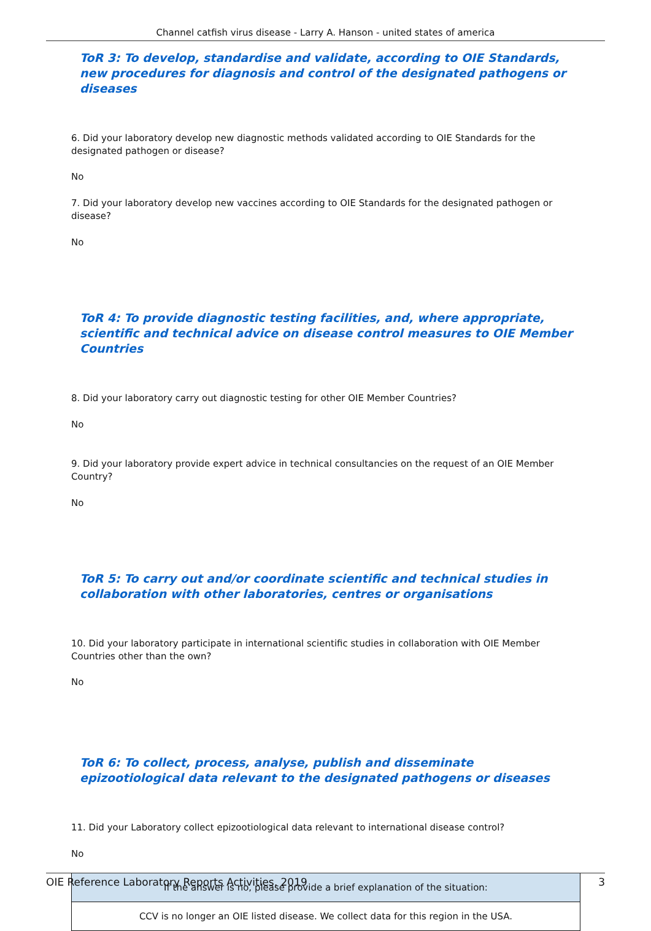Channel catfish virus disease - Larry A. Hanson - united states of america
ToR 3: To develop, standardise and validate, according to OIE Standards, new procedures for diagnosis and control of the designated pathogens or diseases
6. Did your laboratory develop new diagnostic methods validated according to OIE Standards for the designated pathogen or disease?
No
7. Did your laboratory develop new vaccines according to OIE Standards for the designated pathogen or disease?
No
ToR 4: To provide diagnostic testing facilities, and, where appropriate, scientific and technical advice on disease control measures to OIE Member Countries
8. Did your laboratory carry out diagnostic testing for other OIE Member Countries?
No
9. Did your laboratory provide expert advice in technical consultancies on the request of an OIE Member Country?
No
ToR 5: To carry out and/or coordinate scientific and technical studies in collaboration with other laboratories, centres or organisations
10. Did your laboratory participate in international scientific studies in collaboration with OIE Member Countries other than the own?
No
ToR 6: To collect, process, analyse, publish and disseminate epizootiological data relevant to the designated pathogens or diseases
11. Did your Laboratory collect epizootiological data relevant to international disease control?
No
| If the answer is no, please provide a brief explanation of the situation: |
| CCV is no longer an OIE listed disease. We collect data for this region in the USA. |
OIE Reference Laboratory Reports Activities, 2019 3